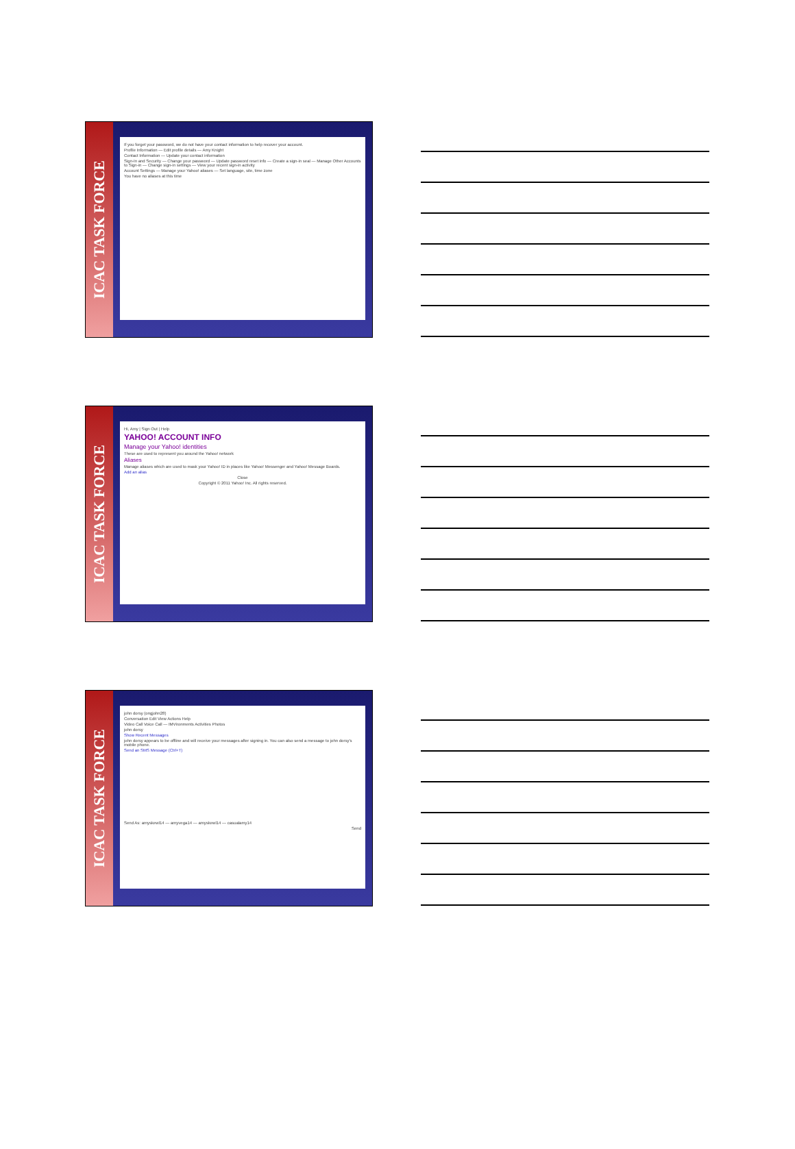ICAC TASK FORCE
If you forget your password, we do not have your contact information to help recover your account.
Profile Information — Edit profile details — Amy Knight
Contact Information — Update your contact information
Sign-In and Security — Change your password — Update password reset info — Create a sign-in seal — Manage Other Accounts to Sign-in — Change sign-in settings — View your recent sign-in activity
Account Settings — Manage your Yahoo! aliases — Set language, site, time zone
You have no aliases at this time
ICAC TASK FORCE
Hi, Amy | Sign Out | Help
YAHOO! ACCOUNT INFO
Manage your Yahoo! identities
These are used to represent you around the Yahoo! network
Aliases
Manage aliases which are used to mask your Yahoo! ID in places like Yahoo! Messenger and Yahoo! Message Boards.
Add an alias
Close
Copyright © 2011 Yahoo! Inc. All rights reserved.
ICAC TASK FORCE
john dorsy (ongjohn28)
Conversation Edit View Actions Help
Video Call Voice Call — IMVironments Activities Photos
john dorsy
Show Recent Messages
john dorsy appears to be offline and will receive your messages after signing in. You can also send a message to john dorsy's mobile phone.
Send an SMS Message (Ctrl+T)
Send As: amyskewl14 — amyvega14 — amyskewl14 — casualamy14
Send